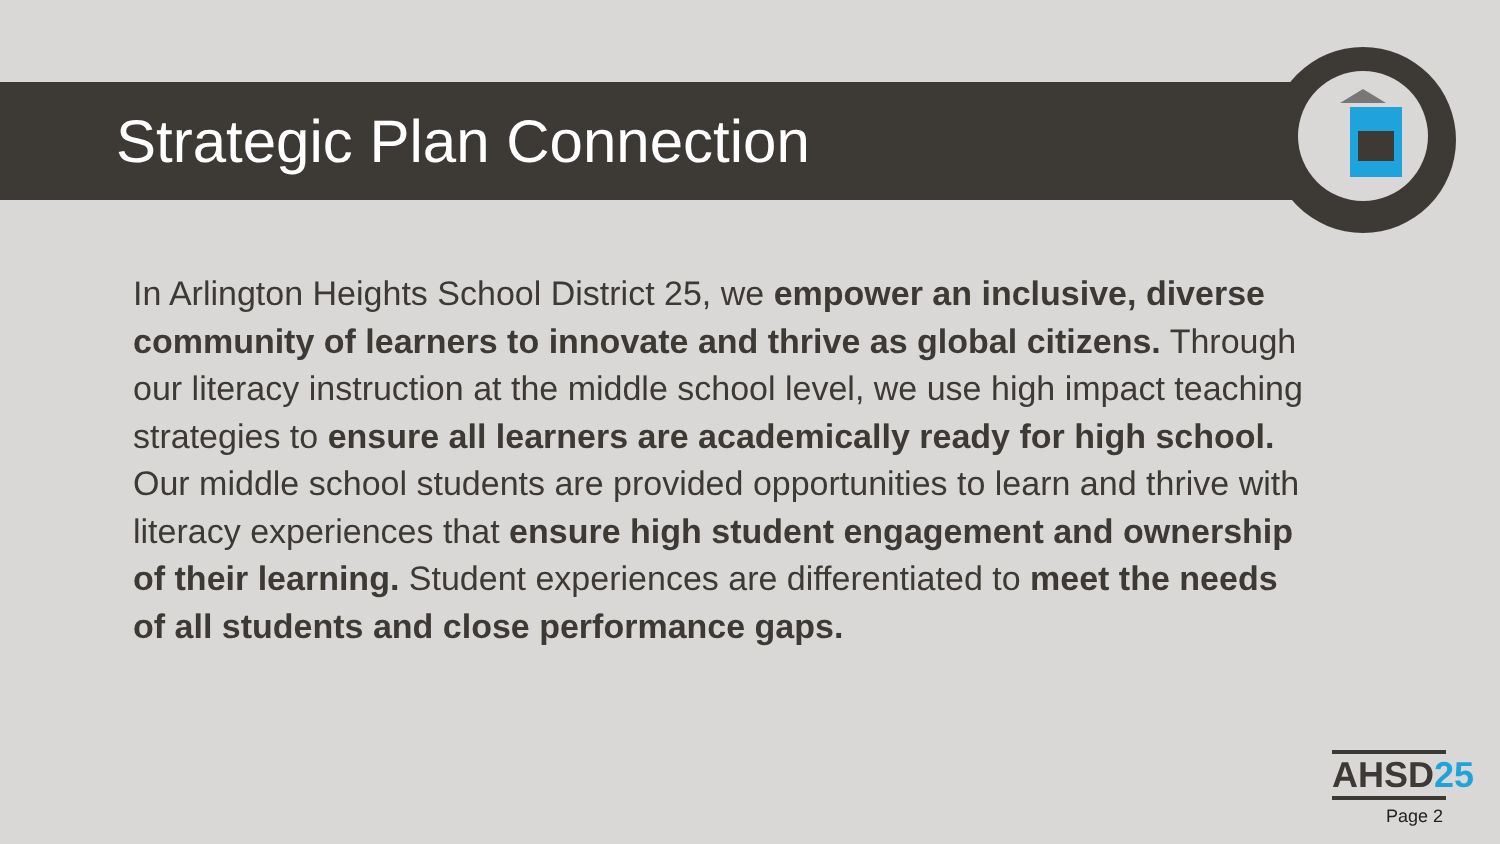Strategic Plan Connection
In Arlington Heights School District 25, we empower an inclusive, diverse community of learners to innovate and thrive as global citizens. Through our literacy instruction at the middle school level, we use high impact teaching strategies to ensure all learners are academically ready for high school. Our middle school students are provided opportunities to learn and thrive with literacy experiences that ensure high student engagement and ownership of their learning. Student experiences are differentiated to meet the needs of all students and close performance gaps.
AHSD25
Page 2